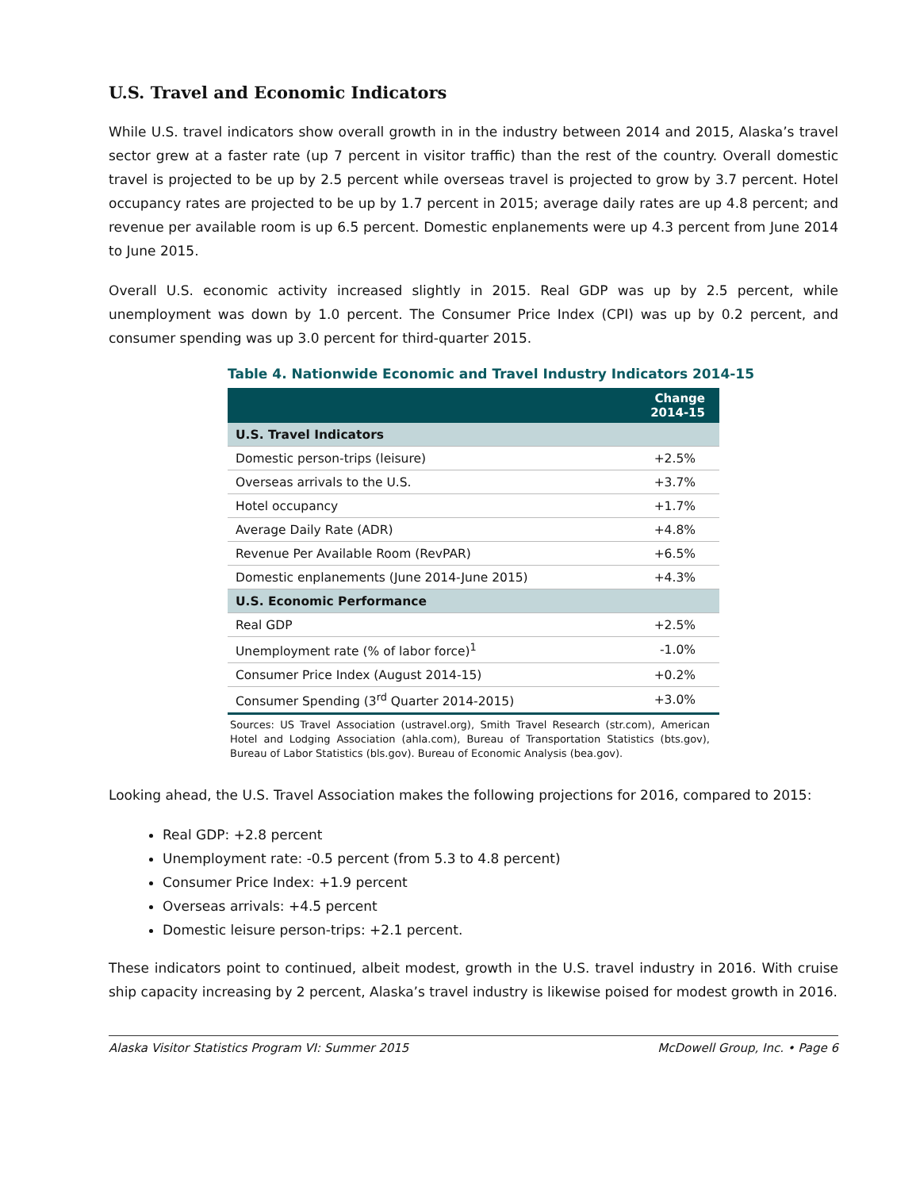U.S. Travel and Economic Indicators
While U.S. travel indicators show overall growth in in the industry between 2014 and 2015, Alaska’s travel sector grew at a faster rate (up 7 percent in visitor traffic) than the rest of the country. Overall domestic travel is projected to be up by 2.5 percent while overseas travel is projected to grow by 3.7 percent. Hotel occupancy rates are projected to be up by 1.7 percent in 2015; average daily rates are up 4.8 percent; and revenue per available room is up 6.5 percent. Domestic enplanements were up 4.3 percent from June 2014 to June 2015.
Overall U.S. economic activity increased slightly in 2015. Real GDP was up by 2.5 percent, while unemployment was down by 1.0 percent. The Consumer Price Index (CPI) was up by 0.2 percent, and consumer spending was up 3.0 percent for third-quarter 2015.
Table 4. Nationwide Economic and Travel Industry Indicators 2014-15
| | Change 2014-15 |
| --- | --- |
| U.S. Travel Indicators | |
| Domestic person-trips (leisure) | +2.5% |
| Overseas arrivals to the U.S. | +3.7% |
| Hotel occupancy | +1.7% |
| Average Daily Rate (ADR) | +4.8% |
| Revenue Per Available Room (RevPAR) | +6.5% |
| Domestic enplanements (June 2014-June 2015) | +4.3% |
| U.S. Economic Performance | |
| Real GDP | +2.5% |
| Unemployment rate (% of labor force)<sup>1</sup> | -1.0% |
| Consumer Price Index (August 2014-15) | +0.2% |
| Consumer Spending (3<sup>rd</sup> Quarter 2014-2015) | +3.0% |
Sources: US Travel Association (ustravel.org), Smith Travel Research (str.com), American Hotel and Lodging Association (ahla.com), Bureau of Transportation Statistics (bts.gov), Bureau of Labor Statistics (bls.gov). Bureau of Economic Analysis (bea.gov).
Looking ahead, the U.S. Travel Association makes the following projections for 2016, compared to 2015:
Real GDP: +2.8 percent
Unemployment rate: -0.5 percent (from 5.3 to 4.8 percent)
Consumer Price Index: +1.9 percent
Overseas arrivals: +4.5 percent
Domestic leisure person-trips: +2.1 percent.
These indicators point to continued, albeit modest, growth in the U.S. travel industry in 2016. With cruise ship capacity increasing by 2 percent, Alaska’s travel industry is likewise poised for modest growth in 2016.
Alaska Visitor Statistics Program VI: Summer 2015 McDowell Group, Inc. • Page 6